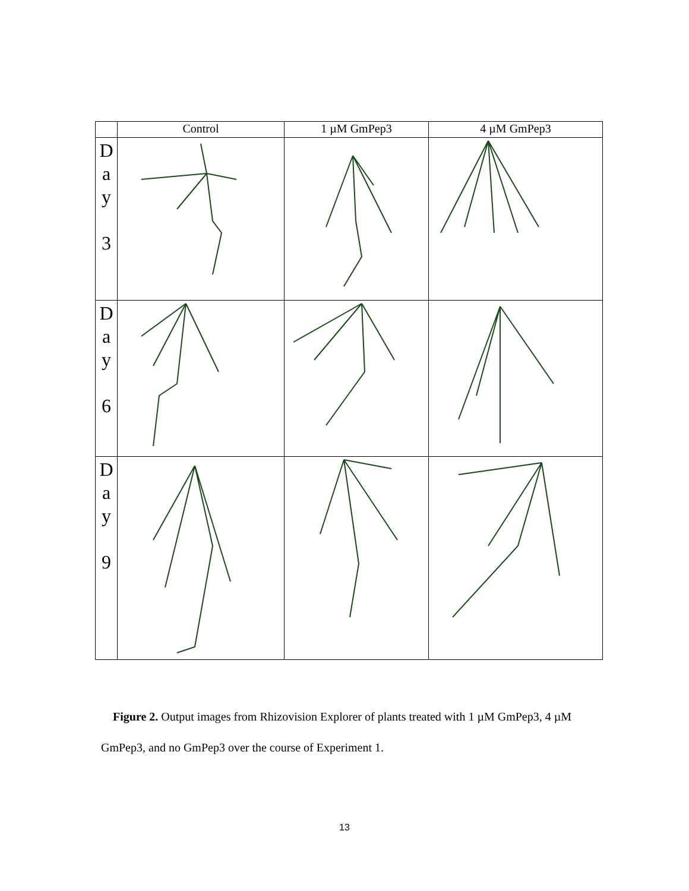| | Control | 1 µM GmPep3 | 4 µM GmPep3 |
| --- | --- | --- | --- |
| D a y 3 | | | |
| D a y 6 | | | |
| D a y 9 | | | |
Figure 2. Output images from Rhizovision Explorer of plants treated with 1 µM GmPep3, 4 µM GmPep3, and no GmPep3 over the course of Experiment 1.
13